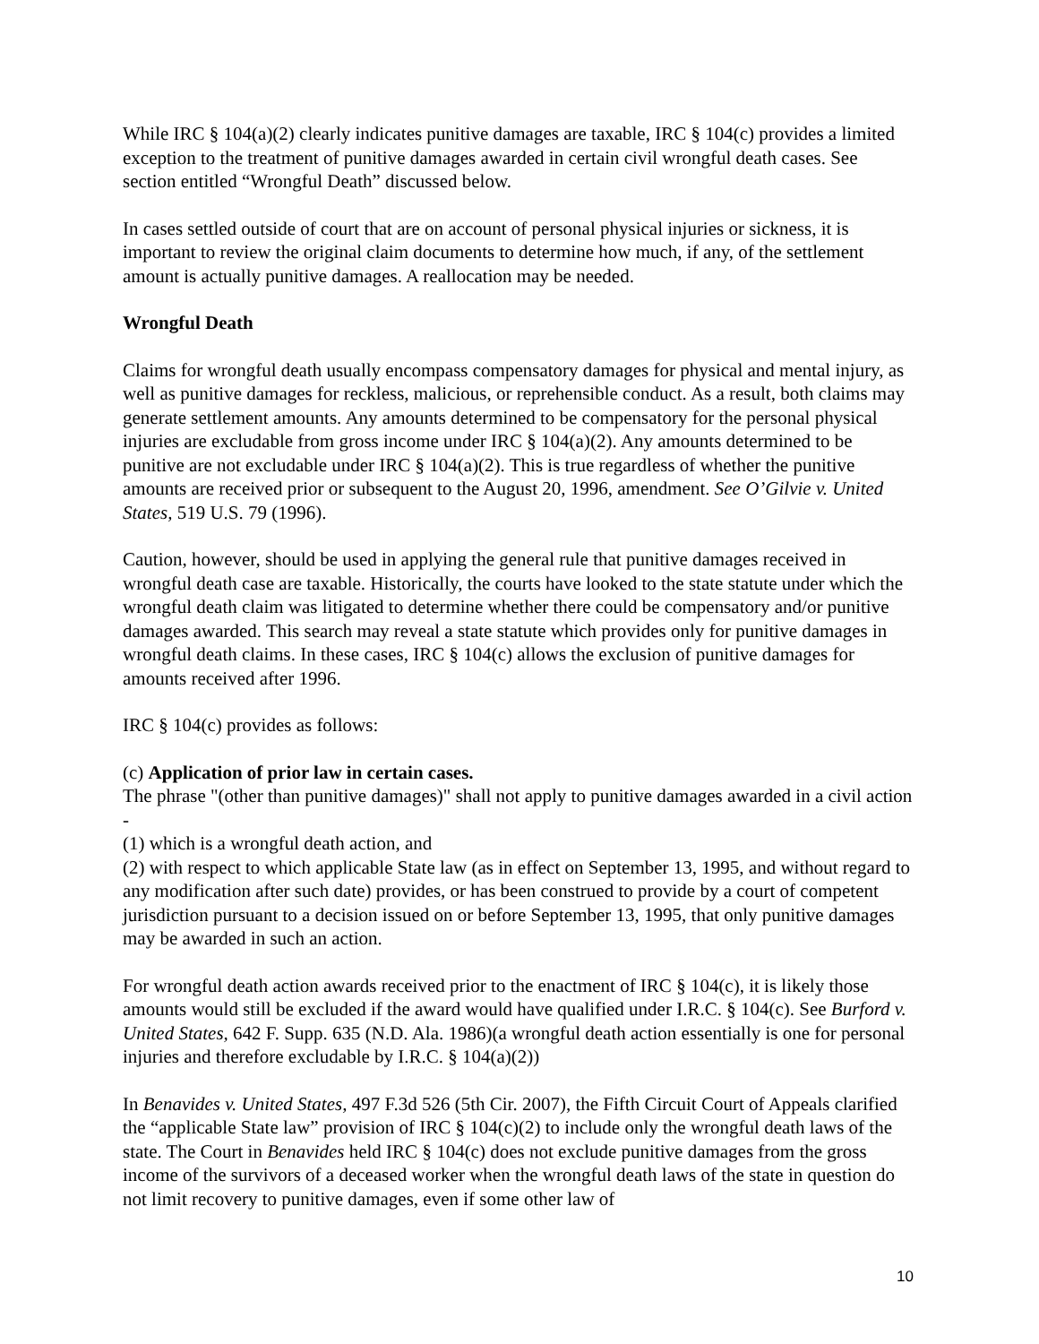While IRC § 104(a)(2) clearly indicates punitive damages are taxable, IRC § 104(c) provides a limited exception to the treatment of punitive damages awarded in certain civil wrongful death cases. See section entitled “Wrongful Death” discussed below.
In cases settled outside of court that are on account of personal physical injuries or sickness, it is important to review the original claim documents to determine how much, if any, of the settlement amount is actually punitive damages. A reallocation may be needed.
Wrongful Death
Claims for wrongful death usually encompass compensatory damages for physical and mental injury, as well as punitive damages for reckless, malicious, or reprehensible conduct. As a result, both claims may generate settlement amounts. Any amounts determined to be compensatory for the personal physical injuries are excludable from gross income under IRC § 104(a)(2). Any amounts determined to be punitive are not excludable under IRC § 104(a)(2). This is true regardless of whether the punitive amounts are received prior or subsequent to the August 20, 1996, amendment. See O’Gilvie v. United States, 519 U.S. 79 (1996).
Caution, however, should be used in applying the general rule that punitive damages received in wrongful death case are taxable. Historically, the courts have looked to the state statute under which the wrongful death claim was litigated to determine whether there could be compensatory and/or punitive damages awarded. This search may reveal a state statute which provides only for punitive damages in wrongful death claims. In these cases, IRC § 104(c) allows the exclusion of punitive damages for amounts received after 1996.
IRC § 104(c) provides as follows:
(c) Application of prior law in certain cases.
The phrase "(other than punitive damages)" shall not apply to punitive damages awarded in a civil action -
(1) which is a wrongful death action, and
(2) with respect to which applicable State law (as in effect on September 13, 1995, and without regard to any modification after such date) provides, or has been construed to provide by a court of competent jurisdiction pursuant to a decision issued on or before September 13, 1995, that only punitive damages may be awarded in such an action.
For wrongful death action awards received prior to the enactment of IRC § 104(c), it is likely those amounts would still be excluded if the award would have qualified under I.R.C. § 104(c). See Burford v. United States, 642 F. Supp. 635 (N.D. Ala. 1986)(a wrongful death action essentially is one for personal injuries and therefore excludable by I.R.C. § 104(a)(2))
In Benavides v. United States, 497 F.3d 526 (5th Cir. 2007), the Fifth Circuit Court of Appeals clarified the “applicable State law” provision of IRC § 104(c)(2) to include only the wrongful death laws of the state. The Court in Benavides held IRC § 104(c) does not exclude punitive damages from the gross income of the survivors of a deceased worker when the wrongful death laws of the state in question do not limit recovery to punitive damages, even if some other law of
10